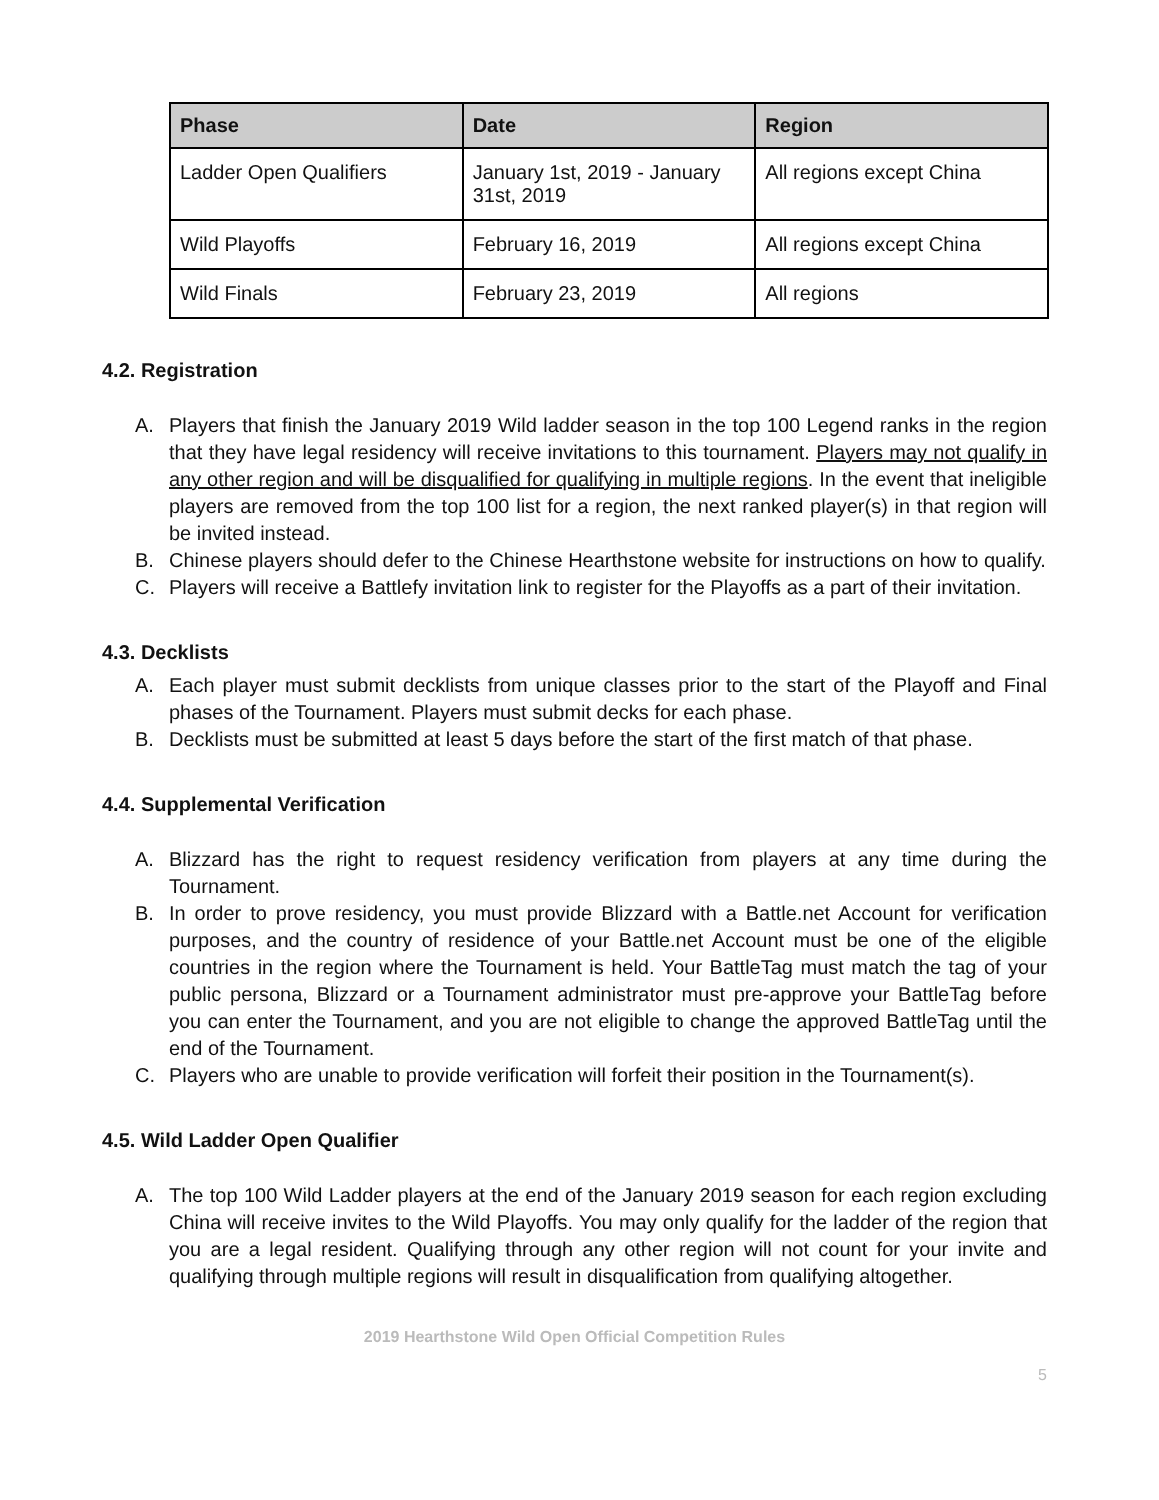| Phase | Date | Region |
| --- | --- | --- |
| Ladder Open Qualifiers | January 1st, 2019 - January 31st, 2019 | All regions except China |
| Wild Playoffs | February 16, 2019 | All regions except China |
| Wild Finals | February 23, 2019 | All regions |
4.2. Registration
A. Players that finish the January 2019 Wild ladder season in the top 100 Legend ranks in the region that they have legal residency will receive invitations to this tournament. Players may not qualify in any other region and will be disqualified for qualifying in multiple regions. In the event that ineligible players are removed from the top 100 list for a region, the next ranked player(s) in that region will be invited instead.
B. Chinese players should defer to the Chinese Hearthstone website for instructions on how to qualify.
C. Players will receive a Battlefy invitation link to register for the Playoffs as a part of their invitation.
4.3. Decklists
A. Each player must submit decklists from unique classes prior to the start of the Playoff and Final phases of the Tournament. Players must submit decks for each phase.
B. Decklists must be submitted at least 5 days before the start of the first match of that phase.
4.4. Supplemental Verification
A. Blizzard has the right to request residency verification from players at any time during the Tournament.
B. In order to prove residency, you must provide Blizzard with a Battle.net Account for verification purposes, and the country of residence of your Battle.net Account must be one of the eligible countries in the region where the Tournament is held. Your BattleTag must match the tag of your public persona, Blizzard or a Tournament administrator must pre-approve your BattleTag before you can enter the Tournament, and you are not eligible to change the approved BattleTag until the end of the Tournament.
C. Players who are unable to provide verification will forfeit their position in the Tournament(s).
4.5. Wild Ladder Open Qualifier
A. The top 100 Wild Ladder players at the end of the January 2019 season for each region excluding China will receive invites to the Wild Playoffs. You may only qualify for the ladder of the region that you are a legal resident. Qualifying through any other region will not count for your invite and qualifying through multiple regions will result in disqualification from qualifying altogether.
2019 Hearthstone Wild Open Official Competition Rules
5